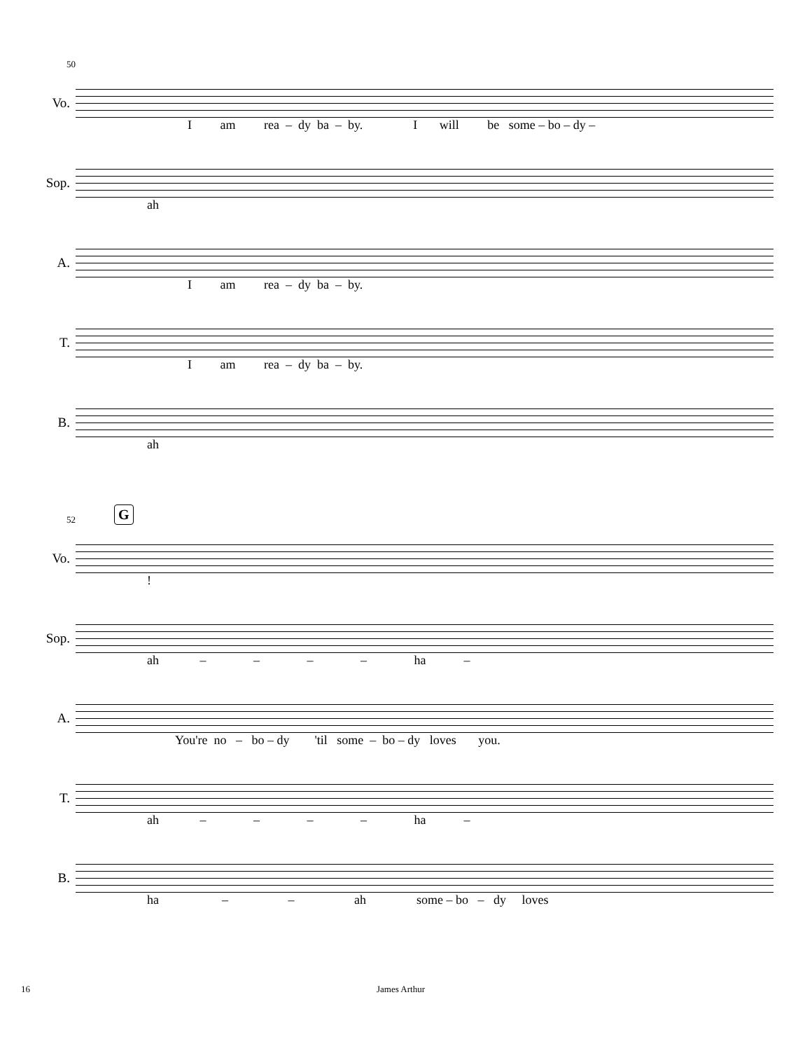50
Vo.
I am rea – dy ba – by. I will be some – bo – dy –
Sop.
ah
A.
I am rea – dy ba – by.
T.
I am rea – dy ba – by.
B.
ah
52 G
Vo.
!
Sop.
ah – – – – ha –
A.
You're no – bo – dy 'til some – bo – dy loves you.
T.
ah – – – – ha –
B.
ha – – ah some – bo – dy loves
16 James Arthur